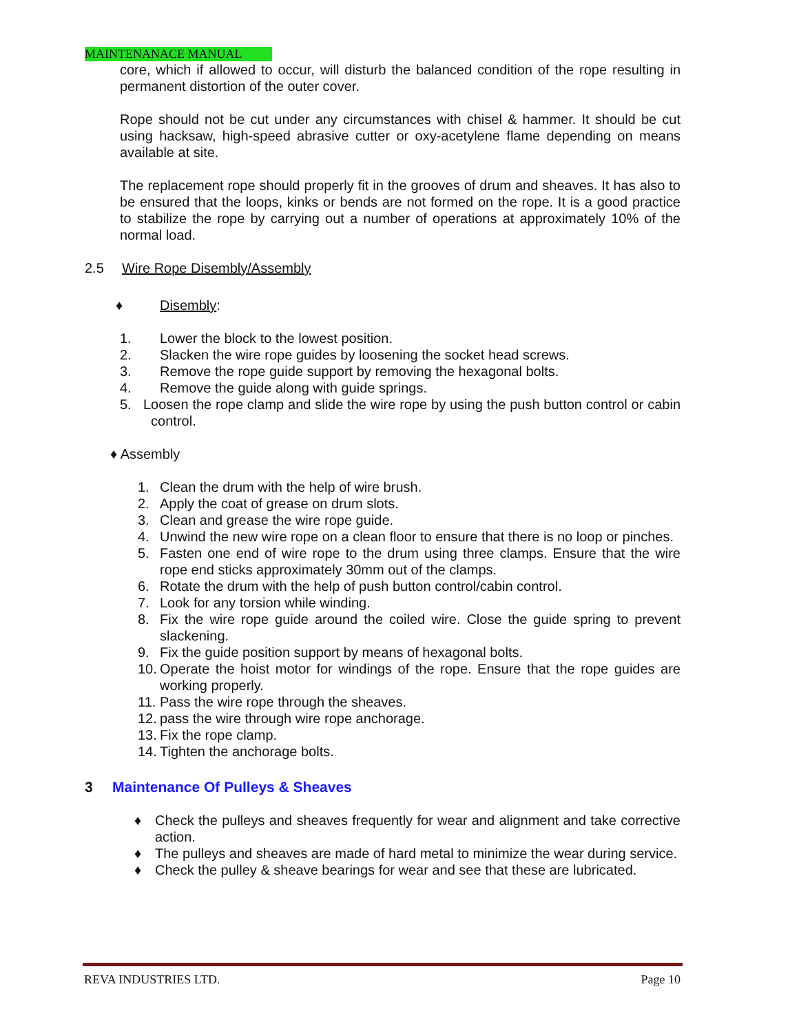MAINTENANACE MANUAL
core, which if allowed to occur, will disturb the balanced condition of the rope resulting in permanent distortion of the outer cover.
Rope should not be cut under any circumstances with chisel & hammer. It should be cut using hacksaw, high-speed abrasive cutter or oxy-acetylene flame depending on means available at site.
The replacement rope should properly fit in the grooves of drum and sheaves. It has also to be ensured that the loops, kinks or bends are not formed on the rope. It is a good practice to stabilize the rope by carrying out a number of operations at approximately 10% of the normal load.
2.5 Wire Rope Disembly/Assembly
♦ Disembly:
1. Lower the block to the lowest position.
2. Slacken the wire rope guides by loosening the socket head screws.
3. Remove the rope guide support by removing the hexagonal bolts.
4. Remove the guide along with guide springs.
5. Loosen the rope clamp and slide the wire rope by using the push button control or cabin control.
♦ Assembly
1. Clean the drum with the help of wire brush.
2. Apply the coat of grease on drum slots.
3. Clean and grease the wire rope guide.
4. Unwind the new wire rope on a clean floor to ensure that there is no loop or pinches.
5. Fasten one end of wire rope to the drum using three clamps. Ensure that the wire rope end sticks approximately 30mm out of the clamps.
6. Rotate the drum with the help of push button control/cabin control.
7. Look for any torsion while winding.
8. Fix the wire rope guide around the coiled wire. Close the guide spring to prevent slackening.
9. Fix the guide position support by means of hexagonal bolts.
10. Operate the hoist motor for windings of the rope. Ensure that the rope guides are working properly.
11. Pass the wire rope through the sheaves.
12. pass the wire through wire rope anchorage.
13. Fix the rope clamp.
14. Tighten the anchorage bolts.
3 Maintenance Of Pulleys & Sheaves
♦ Check the pulleys and sheaves frequently for wear and alignment and take corrective action.
♦ The pulleys and sheaves are made of hard metal to minimize the wear during service.
♦ Check the pulley & sheave bearings for wear and see that these are lubricated.
REVA INDUSTRIES LTD. Page 10